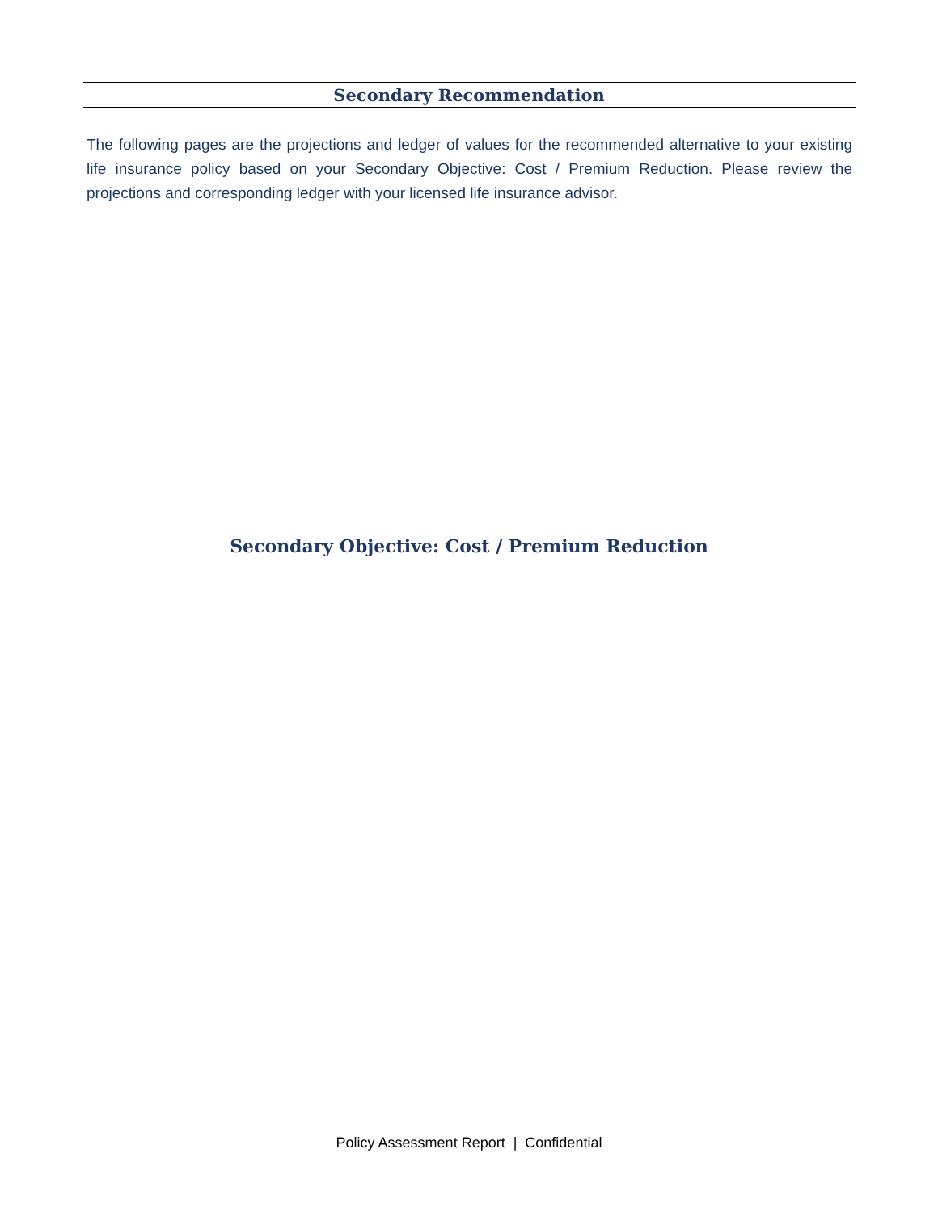Secondary Recommendation
The following pages are the projections and ledger of values for the recommended alternative to your existing life insurance policy based on your Secondary Objective: Cost / Premium Reduction. Please review the projections and corresponding ledger with your licensed life insurance advisor.
Secondary Objective: Cost / Premium Reduction
Policy Assessment Report | Confidential